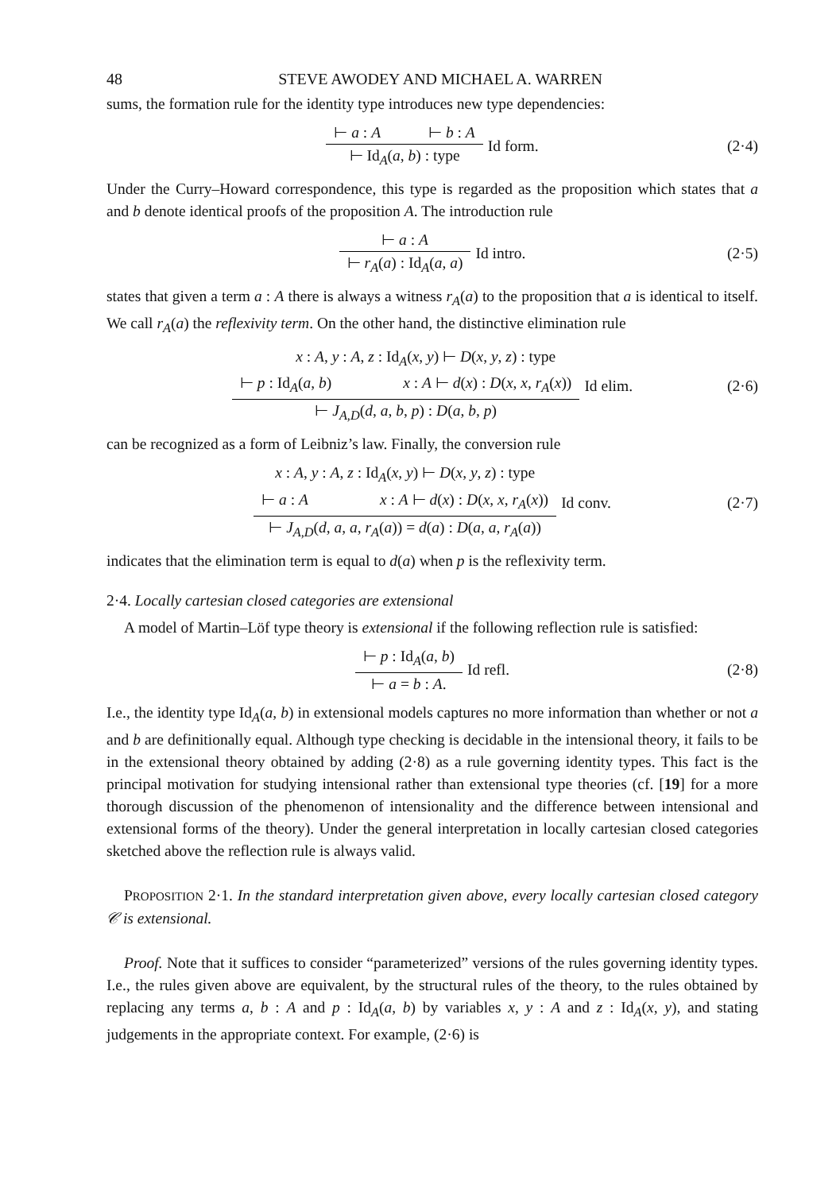48 STEVE AWODEY AND MICHAEL A. WARREN
sums, the formation rule for the identity type introduces new type dependencies:
⊢ a : A ⊢ b : A
⊢ Id<sub>A</sub>(a, b) : type
Id form. (2·4)
Under the Curry–Howard correspondence, this type is regarded as the proposition which states that a and b denote identical proofs of the proposition A. The introduction rule
⊢ a : A
⊢ r<sub>A</sub>(a) : Id<sub>A</sub>(a, a)
Id intro. (2·5)
states that given a term a : A there is always a witness r<sub>A</sub>(a) to the proposition that a is identical to itself. We call r<sub>A</sub>(a) the reflexivity term. On the other hand, the distinctive elimination rule
x : A, y : A, z : Id<sub>A</sub>(x, y) ⊢ D(x, y, z) : type
⊢ p : Id<sub>A</sub>(a, b) x : A ⊢ d(x) : D(x, x, r<sub>A</sub>(x))
⊢ J<sub>A,D</sub>(d, a, b, p) : D(a, b, p)
Id elim. (2·6)
can be recognized as a form of Leibniz’s law. Finally, the conversion rule
x : A, y : A, z : Id<sub>A</sub>(x, y) ⊢ D(x, y, z) : type
⊢ a : A x : A ⊢ d(x) : D(x, x, r<sub>A</sub>(x))
⊢ J<sub>A,D</sub>(d, a, a, r<sub>A</sub>(a)) = d(a) : D(a, a, r<sub>A</sub>(a))
Id conv. (2·7)
indicates that the elimination term is equal to d(a) when p is the reflexivity term.
2·4. Locally cartesian closed categories are extensional
A model of Martin–Löf type theory is extensional if the following reflection rule is satisfied:
⊢ p : Id<sub>A</sub>(a, b)
⊢ a = b : A.
Id refl. (2·8)
I.e., the identity type Id<sub>A</sub>(a, b) in extensional models captures no more information than whether or not a and b are definitionally equal. Although type checking is decidable in the intensional theory, it fails to be in the extensional theory obtained by adding (2·8) as a rule governing identity types. This fact is the principal motivation for studying intensional rather than extensional type theories (cf. [19] for a more thorough discussion of the phenomenon of intensionality and the difference between intensional and extensional forms of the theory). Under the general interpretation in locally cartesian closed categories sketched above the reflection rule is always valid.
PROPOSITION 2·1. In the standard interpretation given above, every locally cartesian closed category 𝒞 is extensional.
Proof. Note that it suffices to consider “parameterized” versions of the rules governing identity types. I.e., the rules given above are equivalent, by the structural rules of the theory, to the rules obtained by replacing any terms a, b : A and p : Id<sub>A</sub>(a, b) by variables x, y : A and z : Id<sub>A</sub>(x, y), and stating judgements in the appropriate context. For example, (2·6) is